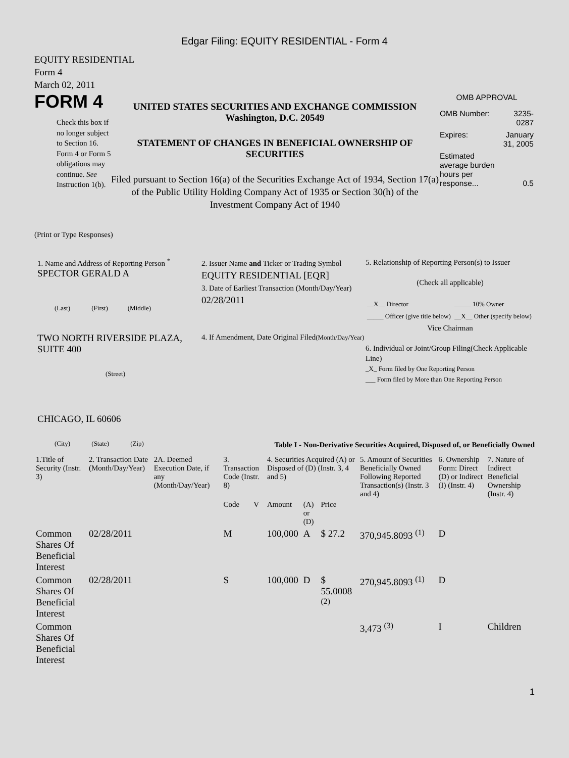Edgar Filing: EQUITY RESIDENTIAL - Form 4
EQUITY RESIDENTIAL
Form 4
March 02, 2011
FORM 4
Check this box if no longer subject to Section 16. Form 4 or Form 5 obligations may continue. See Instruction 1(b).
UNITED STATES SECURITIES AND EXCHANGE COMMISSION
Washington, D.C. 20549
STATEMENT OF CHANGES IN BENEFICIAL OWNERSHIP OF SECURITIES
Filed pursuant to Section 16(a) of the Securities Exchange Act of 1934, Section 17(a) of the Public Utility Holding Company Act of 1935 or Section 30(h) of the Investment Company Act of 1940
OMB APPROVAL
| OMB Number: | 3235-0287 |
| Expires: | January 31, 2005 |
| Estimated average burden hours per response... | 0.5 |
(Print or Type Responses)
1. Name and Address of Reporting Person <sup>*</sup>
SPECTOR GERALD A
(Last) (First) (Middle)
TWO NORTH RIVERSIDE PLAZA, SUITE 400
(Street)
CHICAGO, IL 60606
(City) (State) (Zip)
2. Issuer Name and Ticker or Trading Symbol
EQUITY RESIDENTIAL [EQR]
3. Date of Earliest Transaction (Month/Day/Year)
02/28/2011
4. If Amendment, Date Original Filed(Month/Day/Year)
5. Relationship of Reporting Person(s) to Issuer
(Check all applicable)
| __X__ Director | _____ 10% Owner |
| _____ Officer (give title below) | __X__ Other (specify below) |
Vice Chairman
6. Individual or Joint/Group Filing(Check Applicable Line)
_X_ Form filed by One Reporting Person
___ Form filed by More than One Reporting Person
Table I - Non-Derivative Securities Acquired, Disposed of, or Beneficially Owned
| 1.Title of Security (Instr. 3) | 2. Transaction Date (Month/Day/Year) | 2A. Deemed Execution Date, if any (Month/Day/Year) | 3. Transaction Code (Instr. 8) | | 4. Securities Acquired (A) or Disposed of (D) (Instr. 3, 4 and 5) | | | 5. Amount of Securities Beneficially Owned Following Reported Transaction(s) (Instr. 3 and 4) | 6. Ownership Form: Direct (D) or Indirect (I) (Instr. 4) | 7. Nature of Indirect Beneficial Ownership (Instr. 4) |
| --- | --- | --- | --- | --- | --- | --- | --- | --- | --- | --- |
| | | | Code | V | Amount | (A) or (D) | Price | | | |
| Common Shares Of Beneficial Interest | 02/28/2011 | | M | | 100,000 | A | $ 27.2 | 370,945.8093 <sup>(1)</sup> | D | |
| Common Shares Of Beneficial Interest | 02/28/2011 | | S | | 100,000 | D | $ 55.0008 <sup>(2)</sup> | 270,945.8093 <sup>(1)</sup> | D | |
| Common Shares Of Beneficial Interest | | | | | | | | 3,473 <sup>(3)</sup> | I | Children |
1